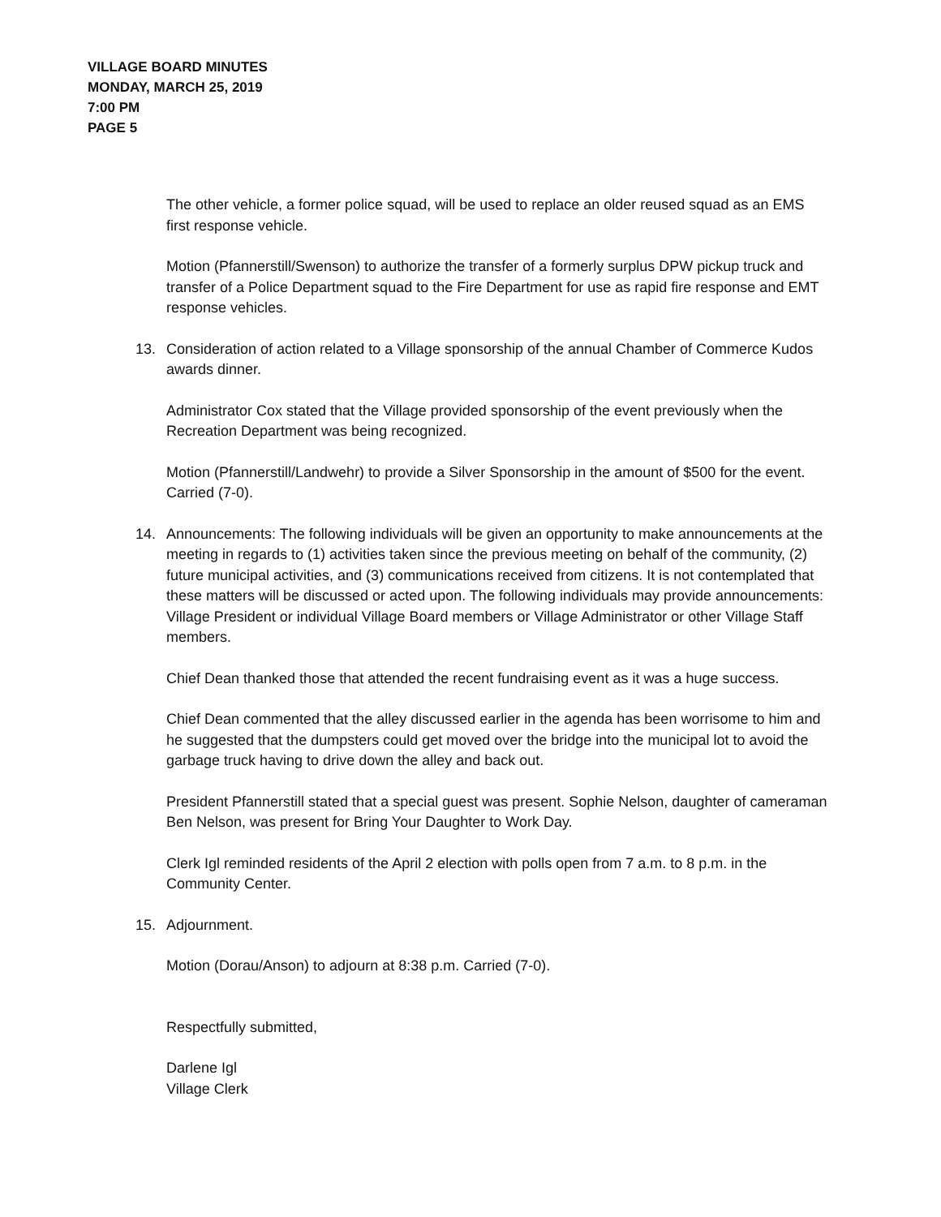VILLAGE BOARD MINUTES
MONDAY, MARCH 25, 2019
7:00 PM
PAGE 5
The other vehicle, a former police squad, will be used to replace an older reused squad as an EMS first response vehicle.
Motion (Pfannerstill/Swenson) to authorize the transfer of a formerly surplus DPW pickup truck and transfer of a Police Department squad to the Fire Department for use as rapid fire response and EMT response vehicles.
13. Consideration of action related to a Village sponsorship of the annual Chamber of Commerce Kudos awards dinner.
Administrator Cox stated that the Village provided sponsorship of the event previously when the Recreation Department was being recognized.
Motion (Pfannerstill/Landwehr) to provide a Silver Sponsorship in the amount of $500 for the event. Carried (7-0).
14. Announcements: The following individuals will be given an opportunity to make announcements at the meeting in regards to (1) activities taken since the previous meeting on behalf of the community, (2) future municipal activities, and (3) communications received from citizens. It is not contemplated that these matters will be discussed or acted upon. The following individuals may provide announcements: Village President or individual Village Board members or Village Administrator or other Village Staff members.
Chief Dean thanked those that attended the recent fundraising event as it was a huge success.
Chief Dean commented that the alley discussed earlier in the agenda has been worrisome to him and he suggested that the dumpsters could get moved over the bridge into the municipal lot to avoid the garbage truck having to drive down the alley and back out.
President Pfannerstill stated that a special guest was present. Sophie Nelson, daughter of cameraman Ben Nelson, was present for Bring Your Daughter to Work Day.
Clerk Igl reminded residents of the April 2 election with polls open from 7 a.m. to 8 p.m. in the Community Center.
15. Adjournment.
Motion (Dorau/Anson) to adjourn at 8:38 p.m. Carried (7-0).
Respectfully submitted,
Darlene Igl
Village Clerk